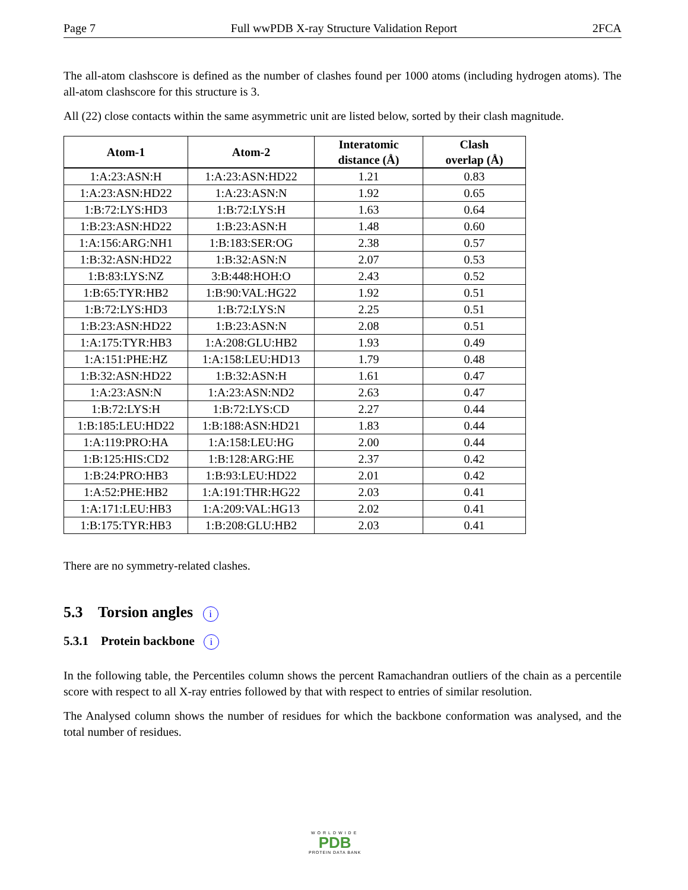Page 7 Full wwPDB X-ray Structure Validation Report 2FCA
The all-atom clashscore is defined as the number of clashes found per 1000 atoms (including hydrogen atoms). The all-atom clashscore for this structure is 3.
All (22) close contacts within the same asymmetric unit are listed below, sorted by their clash magnitude.
| Atom-1 | Atom-2 | Interatomic distance (Å) | Clash overlap (Å) |
| --- | --- | --- | --- |
| 1:A:23:ASN:H | 1:A:23:ASN:HD22 | 1.21 | 0.83 |
| 1:A:23:ASN:HD22 | 1:A:23:ASN:N | 1.92 | 0.65 |
| 1:B:72:LYS:HD3 | 1:B:72:LYS:H | 1.63 | 0.64 |
| 1:B:23:ASN:HD22 | 1:B:23:ASN:H | 1.48 | 0.60 |
| 1:A:156:ARG:NH1 | 1:B:183:SER:OG | 2.38 | 0.57 |
| 1:B:32:ASN:HD22 | 1:B:32:ASN:N | 2.07 | 0.53 |
| 1:B:83:LYS:NZ | 3:B:448:HOH:O | 2.43 | 0.52 |
| 1:B:65:TYR:HB2 | 1:B:90:VAL:HG22 | 1.92 | 0.51 |
| 1:B:72:LYS:HD3 | 1:B:72:LYS:N | 2.25 | 0.51 |
| 1:B:23:ASN:HD22 | 1:B:23:ASN:N | 2.08 | 0.51 |
| 1:A:175:TYR:HB3 | 1:A:208:GLU:HB2 | 1.93 | 0.49 |
| 1:A:151:PHE:HZ | 1:A:158:LEU:HD13 | 1.79 | 0.48 |
| 1:B:32:ASN:HD22 | 1:B:32:ASN:H | 1.61 | 0.47 |
| 1:A:23:ASN:N | 1:A:23:ASN:ND2 | 2.63 | 0.47 |
| 1:B:72:LYS:H | 1:B:72:LYS:CD | 2.27 | 0.44 |
| 1:B:185:LEU:HD22 | 1:B:188:ASN:HD21 | 1.83 | 0.44 |
| 1:A:119:PRO:HA | 1:A:158:LEU:HG | 2.00 | 0.44 |
| 1:B:125:HIS:CD2 | 1:B:128:ARG:HE | 2.37 | 0.42 |
| 1:B:24:PRO:HB3 | 1:B:93:LEU:HD22 | 2.01 | 0.42 |
| 1:A:52:PHE:HB2 | 1:A:191:THR:HG22 | 2.03 | 0.41 |
| 1:A:171:LEU:HB3 | 1:A:209:VAL:HG13 | 2.02 | 0.41 |
| 1:B:175:TYR:HB3 | 1:B:208:GLU:HB2 | 2.03 | 0.41 |
There are no symmetry-related clashes.
5.3 Torsion angles i
5.3.1 Protein backbone i
In the following table, the Percentiles column shows the percent Ramachandran outliers of the chain as a percentile score with respect to all X-ray entries followed by that with respect to entries of similar resolution.
The Analysed column shows the number of residues for which the backbone conformation was analysed, and the total number of residues.
WORLDWIDE
PDB
PROTEIN DATA BANK